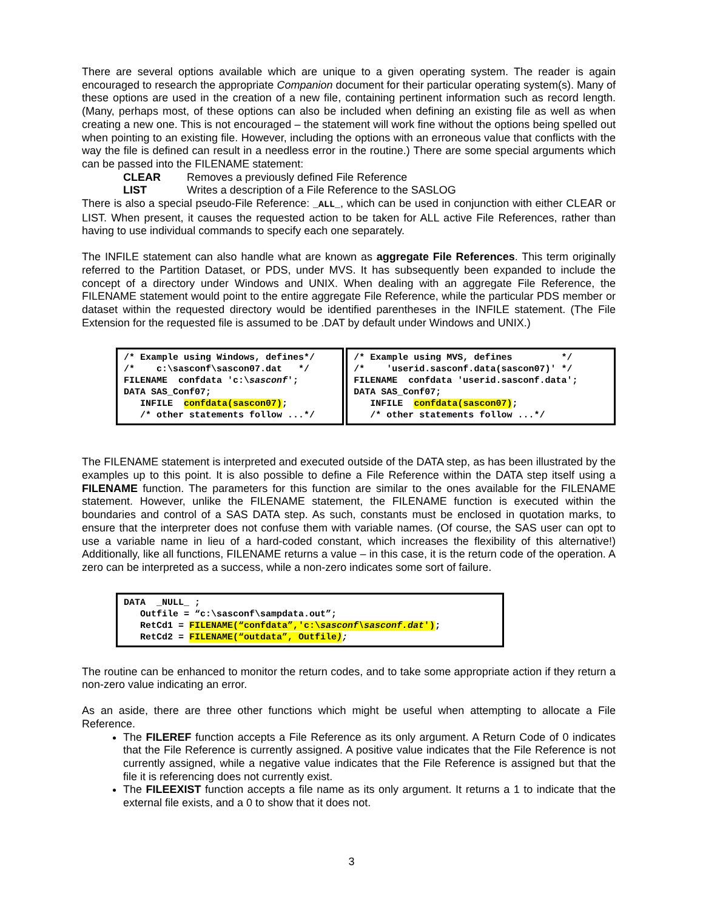There are several options available which are unique to a given operating system. The reader is again encouraged to research the appropriate Companion document for their particular operating system(s). Many of these options are used in the creation of a new file, containing pertinent information such as record length. (Many, perhaps most, of these options can also be included when defining an existing file as well as when creating a new one. This is not encouraged – the statement will work fine without the options being spelled out when pointing to an existing file. However, including the options with an erroneous value that conflicts with the way the file is defined can result in a needless error in the routine.) There are some special arguments which can be passed into the FILENAME statement:
CLEAR Removes a previously defined File Reference
LIST Writes a description of a File Reference to the SASLOG
There is also a special pseudo-File Reference: _ALL_, which can be used in conjunction with either CLEAR or LIST. When present, it causes the requested action to be taken for ALL active File References, rather than having to use individual commands to specify each one separately.
The INFILE statement can also handle what are known as aggregate File References. This term originally referred to the Partition Dataset, or PDS, under MVS. It has subsequently been expanded to include the concept of a directory under Windows and UNIX. When dealing with an aggregate File Reference, the FILENAME statement would point to the entire aggregate File Reference, while the particular PDS member or dataset within the requested directory would be identified parentheses in the INFILE statement. (The File Extension for the requested file is assumed to be .DAT by default under Windows and UNIX.)
/* Example using Windows, defines*/
/*    c:\sasconf\sascon07.dat   */
FILENAME  confdata 'c:\sasconf';
DATA SAS_Conf07;
   INFILE  confdata(sascon07);
   /* other statements follow ...*/
/* Example using MVS, defines         */
/*    'userid.sasconf.data(sascon07)' */
FILENAME  confdata 'userid.sasconf.data';
DATA SAS_Conf07;
   INFILE  confdata(sascon07);
   /* other statements follow ...*/
The FILENAME statement is interpreted and executed outside of the DATA step, as has been illustrated by the examples up to this point. It is also possible to define a File Reference within the DATA step itself using a FILENAME function. The parameters for this function are similar to the ones available for the FILENAME statement. However, unlike the FILENAME statement, the FILENAME function is executed within the boundaries and control of a SAS DATA step. As such, constants must be enclosed in quotation marks, to ensure that the interpreter does not confuse them with variable names. (Of course, the SAS user can opt to use a variable name in lieu of a hard-coded constant, which increases the flexibility of this alternative!) Additionally, like all functions, FILENAME returns a value – in this case, it is the return code of the operation. A zero can be interpreted as a success, while a non-zero indicates some sort of failure.
DATA  _NULL_ ;
   Outfile = “c:\sasconf\sampdata.out”;
   RetCd1 = FILENAME(“confdata”,'c:\sasconf\sasconf.dat');
   RetCd2 = FILENAME(“outdata”, Outfile);
The routine can be enhanced to monitor the return codes, and to take some appropriate action if they return a non-zero value indicating an error.
As an aside, there are three other functions which might be useful when attempting to allocate a File Reference.
The FILEREF function accepts a File Reference as its only argument. A Return Code of 0 indicates that the File Reference is currently assigned. A positive value indicates that the File Reference is not currently assigned, while a negative value indicates that the File Reference is assigned but that the file it is referencing does not currently exist.
The FILEEXIST function accepts a file name as its only argument. It returns a 1 to indicate that the external file exists, and a 0 to show that it does not.
3